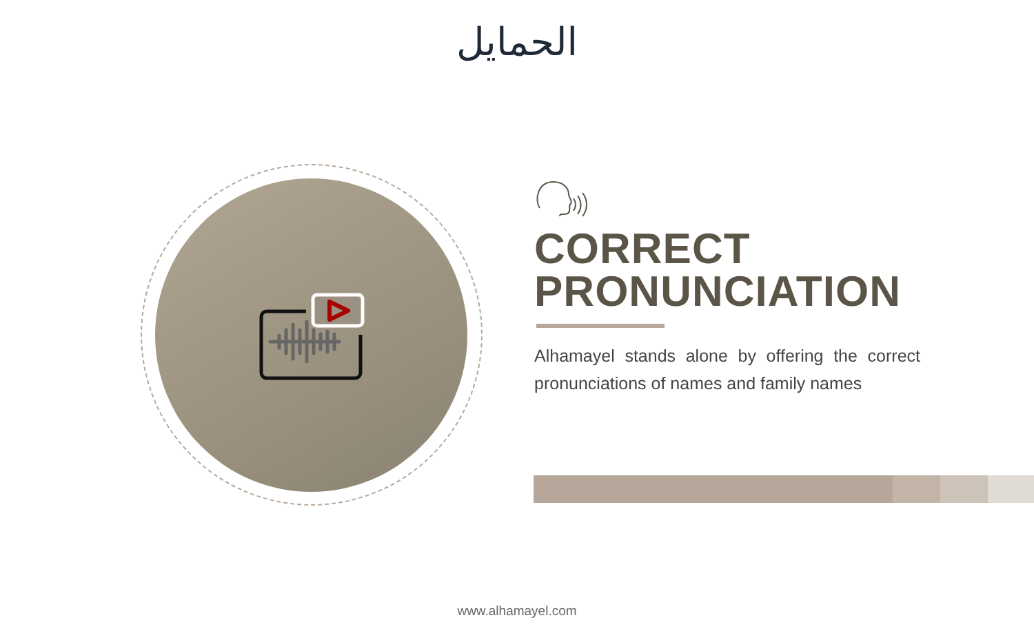الحمايل
CORRECT
PRONUNCIATION
Alhamayel stands alone by offering the correct pronunciations of names and family names
www.alhamayel.com